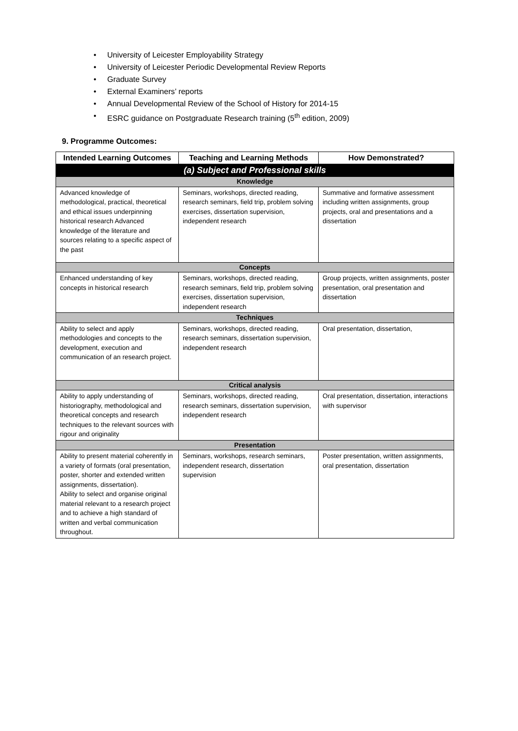• University of Leicester Employability Strategy
• University of Leicester Periodic Developmental Review Reports
• Graduate Survey
• External Examiners’ reports
• Annual Developmental Review of the School of History for 2014-15
• ESRC guidance on Postgraduate Research training (5<sup>th</sup> edition, 2009)
9. Programme Outcomes:
| Intended Learning Outcomes | Teaching and Learning Methods | How Demonstrated? |
| --- | --- | --- |
| (a) Subject and Professional skills | | |
| Knowledge | | |
| Advanced knowledge of methodological, practical, theoretical and ethical issues underpinning historical research Advanced knowledge of the literature and sources relating to a specific aspect of the past | Seminars, workshops, directed reading, research seminars, field trip, problem solving exercises, dissertation supervision, independent research | Summative and formative assessment including written assignments, group projects, oral and presentations and a dissertation |
| Concepts | | |
| Enhanced understanding of key concepts in historical research | Seminars, workshops, directed reading, research seminars, field trip, problem solving exercises, dissertation supervision, independent research | Group projects, written assignments, poster presentation, oral presentation and dissertation |
| Techniques | | |
| Ability to select and apply methodologies and concepts to the development, execution and communication of an research project. | Seminars, workshops, directed reading, research seminars, dissertation supervision, independent research | Oral presentation, dissertation, |
| Critical analysis | | |
| Ability to apply understanding of historiography, methodological and theoretical concepts and research techniques to the relevant sources with rigour and originality | Seminars, workshops, directed reading, research seminars, dissertation supervision, independent research | Oral presentation, dissertation, interactions with supervisor |
| Presentation | | |
| Ability to present material coherently in a variety of formats (oral presentation, poster, shorter and extended written assignments, dissertation). Ability to select and organise original material relevant to a research project and to achieve a high standard of written and verbal communication throughout. | Seminars, workshops, research seminars, independent research, dissertation supervision | Poster presentation, written assignments, oral presentation, dissertation |